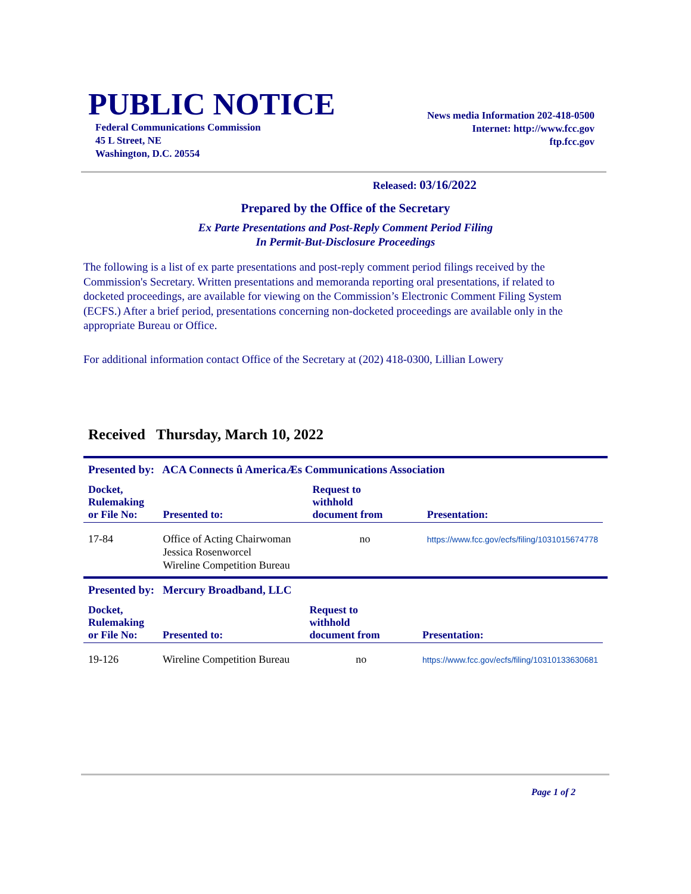PUBLIC NOTICE
Federal Communications Commission
45 L Street, NE
Washington, D.C. 20554
News media Information 202-418-0500
Internet: http://www.fcc.gov
ftp.fcc.gov
Released: 03/16/2022
Prepared by the Office of the Secretary
Ex Parte Presentations and Post-Reply Comment Period Filing
In Permit-But-Disclosure Proceedings
The following is a list of ex parte presentations and post-reply comment period filings received by the Commission's Secretary. Written presentations and memoranda reporting oral presentations, if related to docketed proceedings, are available for viewing on the Commission’s Electronic Comment Filing System (ECFS.) After a brief period, presentations concerning non-docketed proceedings are available only in the appropriate Bureau or Office.
For additional information contact Office of the Secretary at (202) 418-0300, Lillian Lowery
Received Thursday, March 10, 2022
Presented by: ACA Connects û AmericaÆs Communications Association
| Docket, Rulemaking or File No: | Presented to: | Request to withhold document from | Presentation: |
| --- | --- | --- | --- |
| 17-84 | Office of Acting Chairwoman Jessica Rosenworcel Wireline Competition Bureau | no | https://www.fcc.gov/ecfs/filing/1031015674778 |
Presented by: Mercury Broadband, LLC
| Docket, Rulemaking or File No: | Presented to: | Request to withhold document from | Presentation: |
| --- | --- | --- | --- |
| 19-126 | Wireline Competition Bureau | no | https://www.fcc.gov/ecfs/filing/10310133630681 |
Page 1 of 2